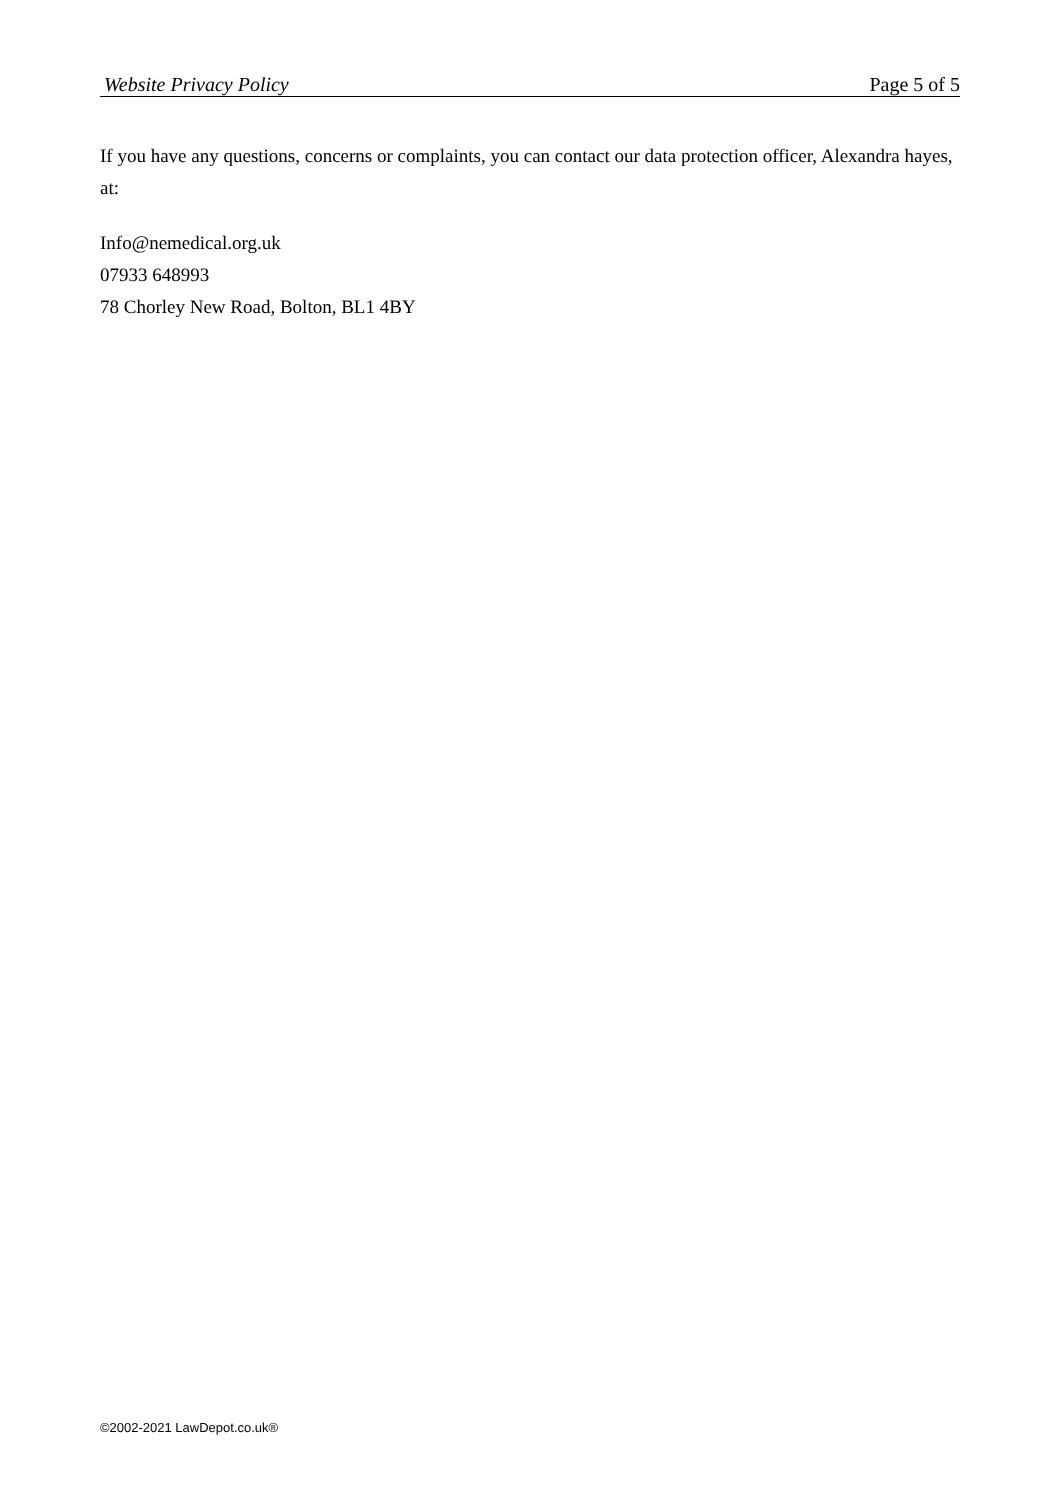Website Privacy Policy Page 5 of 5
If you have any questions, concerns or complaints, you can contact our data protection officer, Alexandra hayes, at:
Info@nemedical.org.uk
07933 648993
78 Chorley New Road, Bolton, BL1 4BY
©2002-2021 LawDepot.co.uk®